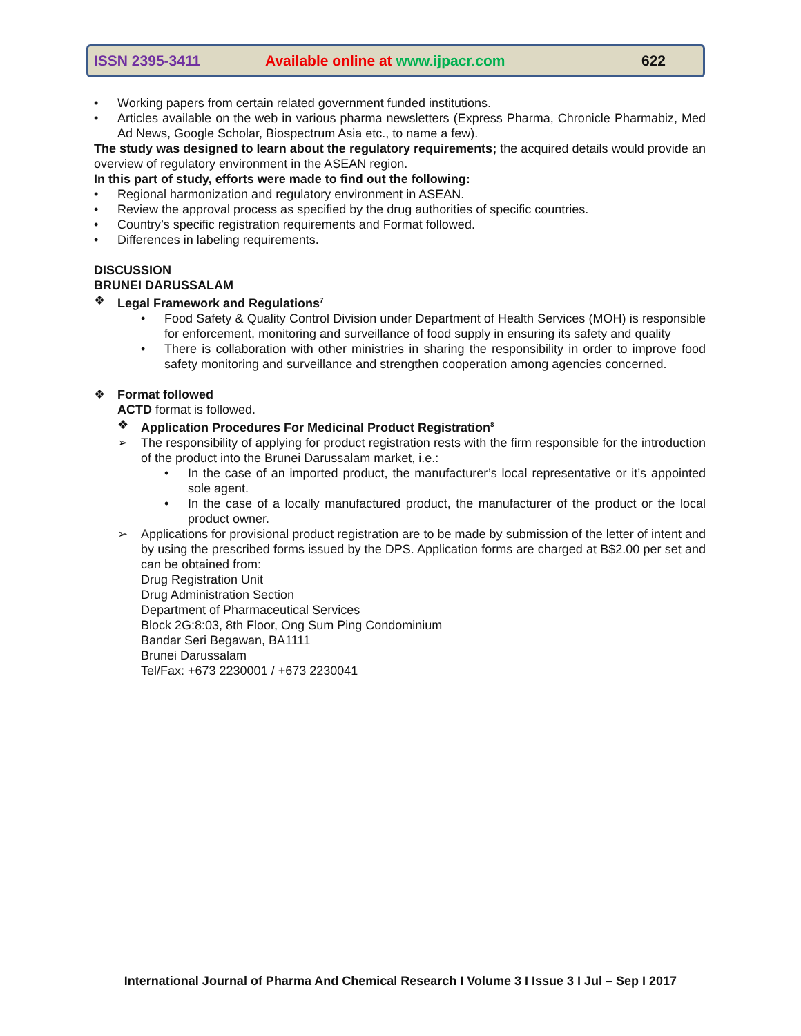ISSN 2395-3411 Available online at www.ijpacr.com 622
• Working papers from certain related government funded institutions.
• Articles available on the web in various pharma newsletters (Express Pharma, Chronicle Pharmabiz, Med Ad News, Google Scholar, Biospectrum Asia etc., to name a few).
The study was designed to learn about the regulatory requirements; the acquired details would provide an overview of regulatory environment in the ASEAN region.
In this part of study, efforts were made to find out the following:
• Regional harmonization and regulatory environment in ASEAN.
• Review the approval process as specified by the drug authorities of specific countries.
• Country’s specific registration requirements and Format followed.
• Differences in labeling requirements.
DISCUSSION
BRUNEI DARUSSALAM
❖ Legal Framework and Regulations<sup>7</sup>
• Food Safety & Quality Control Division under Department of Health Services (MOH) is responsible for enforcement, monitoring and surveillance of food supply in ensuring its safety and quality
• There is collaboration with other ministries in sharing the responsibility in order to improve food safety monitoring and surveillance and strengthen cooperation among agencies concerned.
❖ Format followed
ACTD format is followed.
❖ Application Procedures For Medicinal Product Registration<sup>8</sup>
➢ The responsibility of applying for product registration rests with the firm responsible for the introduction of the product into the Brunei Darussalam market, i.e.:
• In the case of an imported product, the manufacturer’s local representative or it’s appointed sole agent.
• In the case of a locally manufactured product, the manufacturer of the product or the local product owner.
➢ Applications for provisional product registration are to be made by submission of the letter of intent and by using the prescribed forms issued by the DPS. Application forms are charged at B$2.00 per set and can be obtained from:
Drug Registration Unit
Drug Administration Section
Department of Pharmaceutical Services
Block 2G:8:03, 8th Floor, Ong Sum Ping Condominium
Bandar Seri Begawan, BA1111
Brunei Darussalam
Tel/Fax: +673 2230001 / +673 2230041
International Journal of Pharma And Chemical Research I Volume 3 I Issue 3 I Jul – Sep I 2017